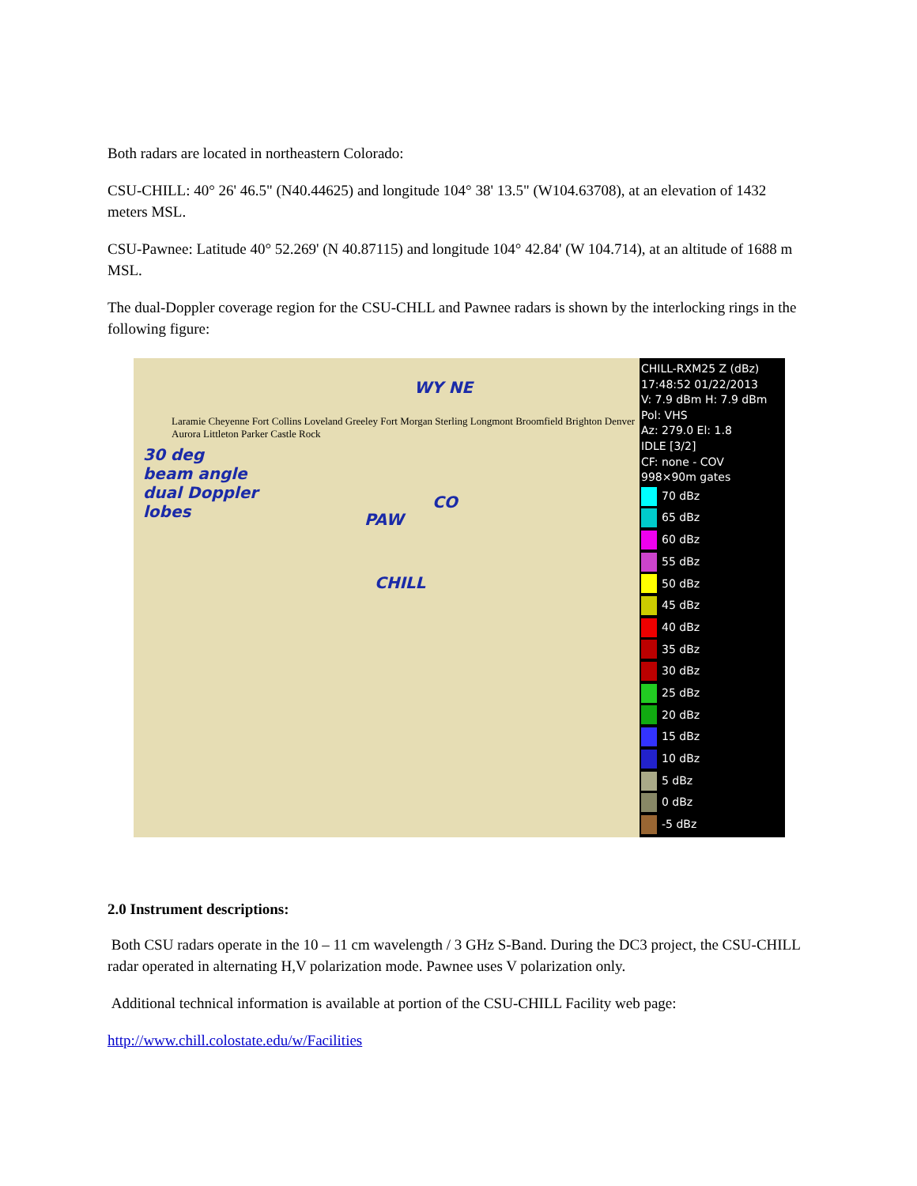Both radars are located in northeastern Colorado:
CSU-CHILL: 40° 26' 46.5" (N40.44625) and longitude 104° 38' 13.5" (W104.63708), at an elevation of 1432 meters MSL.
CSU-Pawnee: Latitude 40° 52.269' (N 40.87115) and longitude 104° 42.84' (W 104.714), at an altitude of 1688 m MSL.
The dual-Doppler coverage region for the CSU-CHLL and Pawnee radars is shown by the interlocking rings in the following figure:
30 deg
beam angle
dual Doppler
lobes
WY NE
CO
PAW
CHILL
Laramie Cheyenne Fort Collins Loveland Greeley Fort Morgan Sterling Longmont Broomfield Brighton Denver Aurora Littleton Parker Castle Rock
CHILL-RXM25 Z (dBz)
17:48:52 01/22/2013
V: 7.9 dBm H: 7.9 dBm
Pol: VHS
Az: 279.0 El: 1.8
IDLE [3/2]
CF: none - COV
998×90m gates
70 dBz
65 dBz
60 dBz
55 dBz
50 dBz
45 dBz
40 dBz
35 dBz
30 dBz
25 dBz
20 dBz
15 dBz
10 dBz
5 dBz
0 dBz
-5 dBz
2.0 Instrument descriptions:
Both CSU radars operate in the 10 – 11 cm wavelength / 3 GHz S-Band. During the DC3 project, the CSU-CHILL radar operated in alternating H,V polarization mode. Pawnee uses V polarization only.
Additional technical information is available at portion of the CSU-CHILL Facility web page:
http://www.chill.colostate.edu/w/Facilities